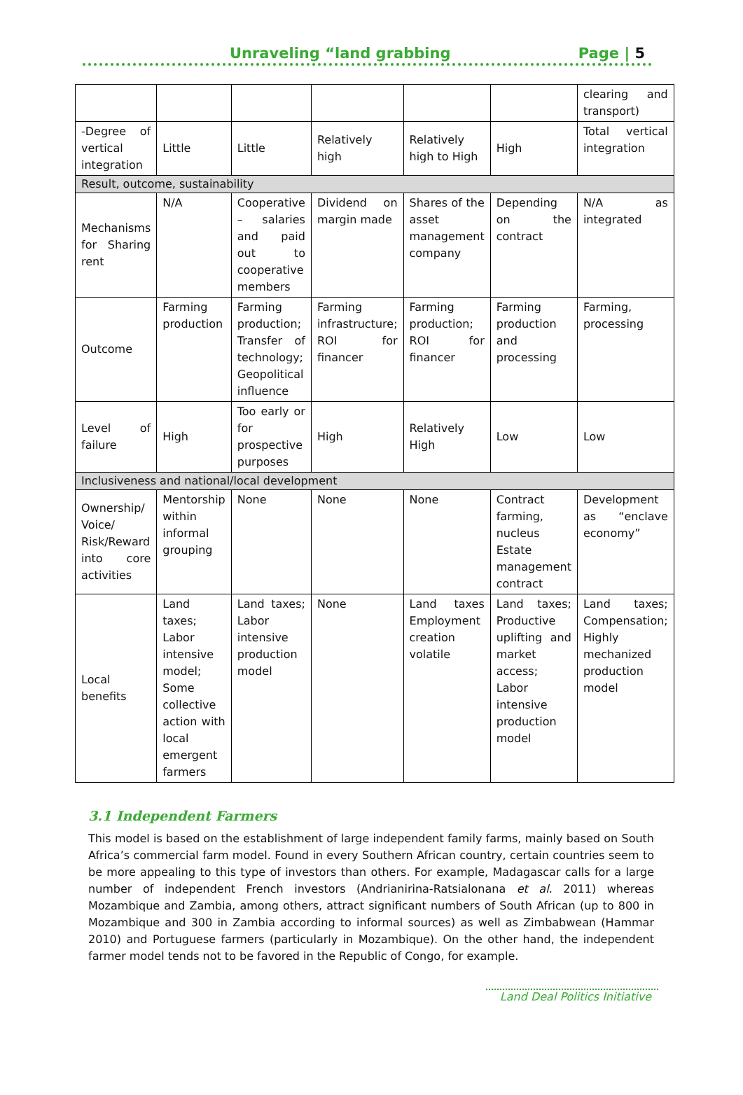Unraveling “land grabbing Page | 5
| | | | | | | clearing and transport) |
| -Degree of vertical integration | Little | Little | Relatively high | Relatively high to High | High | Total vertical integration |
| Result, outcome, sustainability | | | | | | |
| Mechanisms for Sharing rent | N/A | Cooperative – salaries and paid out to cooperative members | Dividend on margin made | Shares of the asset management company | Depending on the contract | N/A as integrated |
| Outcome | Farming production | Farming production; Transfer of technology; Geopolitical influence | Farming infrastructure; ROI for financer | Farming production; ROI for financer | Farming production and processing | Farming, processing |
| Level of failure | High | Too early or for prospective purposes | High | Relatively High | Low | Low |
| Inclusiveness and national/local development | | | | | | |
| Ownership/ Voice/ Risk/Reward into core activities | Mentorship within informal grouping | None | None | None | Contract farming, nucleus Estate management contract | Development as “enclave economy” |
| Local benefits | Land taxes; Labor intensive model; Some collective action with local emergent farmers | Land taxes; Labor intensive production model | None | Land taxes Employment creation volatile | Land taxes; Productive uplifting and market access; Labor intensive production model | Land taxes; Compensation; Highly mechanized production model |
3.1 Independent Farmers
This model is based on the establishment of large independent family farms, mainly based on South Africa’s commercial farm model. Found in every Southern African country, certain countries seem to be more appealing to this type of investors than others. For example, Madagascar calls for a large number of independent French investors (Andrianirina-Ratsialonana et al. 2011) whereas Mozambique and Zambia, among others, attract significant numbers of South African (up to 800 in Mozambique and 300 in Zambia according to informal sources) as well as Zimbabwean (Hammar 2010) and Portuguese farmers (particularly in Mozambique). On the other hand, the independent farmer model tends not to be favored in the Republic of Congo, for example.
Land Deal Politics Initiative